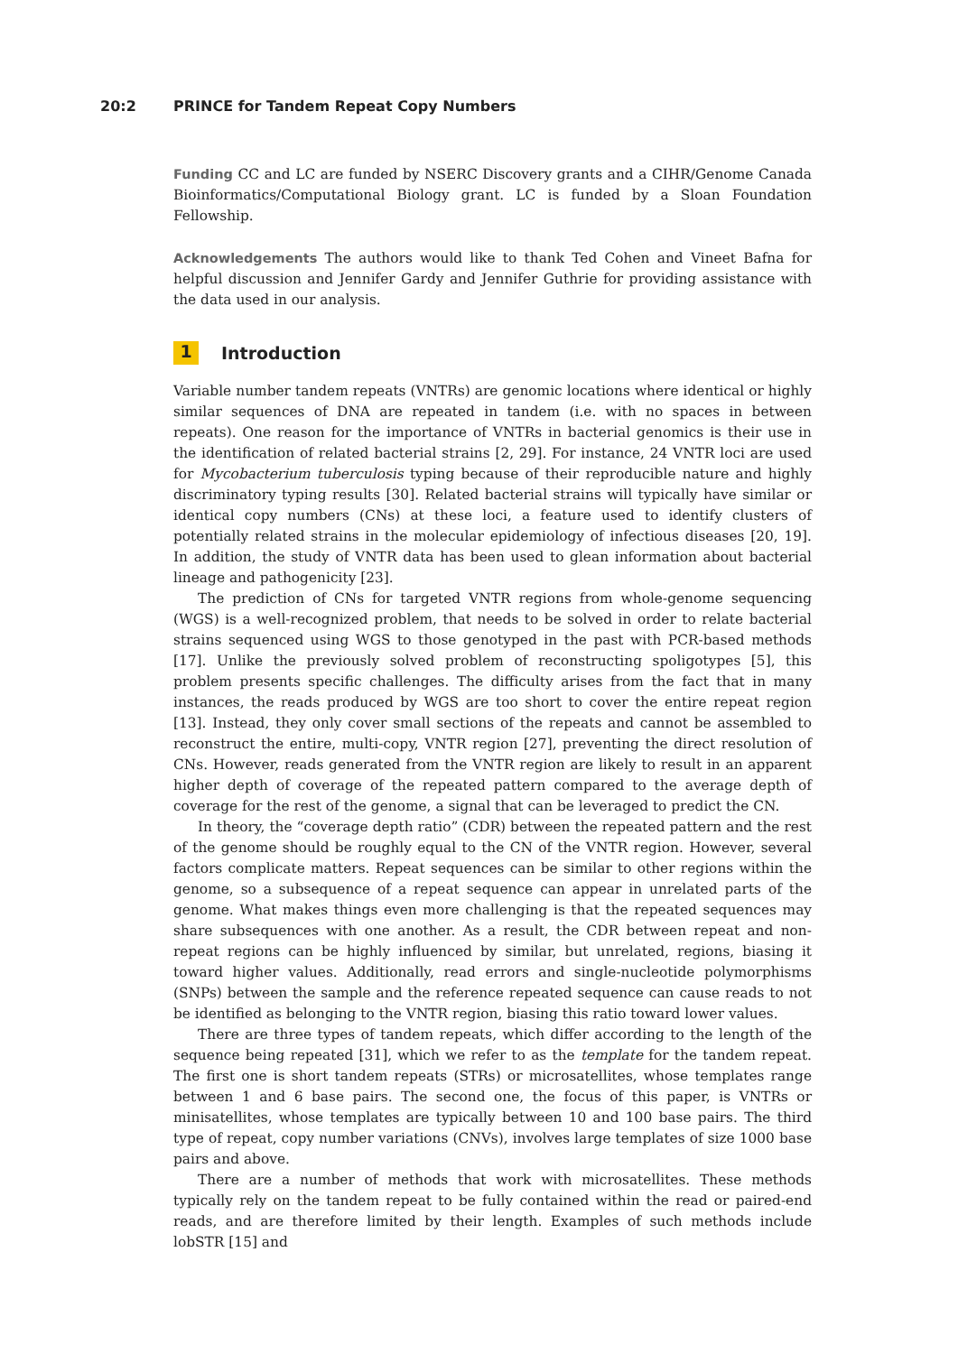20:2 PRINCE for Tandem Repeat Copy Numbers
Funding CC and LC are funded by NSERC Discovery grants and a CIHR/Genome Canada Bioinformatics/Computational Biology grant. LC is funded by a Sloan Foundation Fellowship.
Acknowledgements The authors would like to thank Ted Cohen and Vineet Bafna for helpful discussion and Jennifer Gardy and Jennifer Guthrie for providing assistance with the data used in our analysis.
1 Introduction
Variable number tandem repeats (VNTRs) are genomic locations where identical or highly similar sequences of DNA are repeated in tandem (i.e. with no spaces in between repeats). One reason for the importance of VNTRs in bacterial genomics is their use in the identification of related bacterial strains [2, 29]. For instance, 24 VNTR loci are used for Mycobacterium tuberculosis typing because of their reproducible nature and highly discriminatory typing results [30]. Related bacterial strains will typically have similar or identical copy numbers (CNs) at these loci, a feature used to identify clusters of potentially related strains in the molecular epidemiology of infectious diseases [20, 19]. In addition, the study of VNTR data has been used to glean information about bacterial lineage and pathogenicity [23].
The prediction of CNs for targeted VNTR regions from whole-genome sequencing (WGS) is a well-recognized problem, that needs to be solved in order to relate bacterial strains sequenced using WGS to those genotyped in the past with PCR-based methods [17]. Unlike the previously solved problem of reconstructing spoligotypes [5], this problem presents specific challenges. The difficulty arises from the fact that in many instances, the reads produced by WGS are too short to cover the entire repeat region [13]. Instead, they only cover small sections of the repeats and cannot be assembled to reconstruct the entire, multi-copy, VNTR region [27], preventing the direct resolution of CNs. However, reads generated from the VNTR region are likely to result in an apparent higher depth of coverage of the repeated pattern compared to the average depth of coverage for the rest of the genome, a signal that can be leveraged to predict the CN.
In theory, the “coverage depth ratio” (CDR) between the repeated pattern and the rest of the genome should be roughly equal to the CN of the VNTR region. However, several factors complicate matters. Repeat sequences can be similar to other regions within the genome, so a subsequence of a repeat sequence can appear in unrelated parts of the genome. What makes things even more challenging is that the repeated sequences may share subsequences with one another. As a result, the CDR between repeat and non-repeat regions can be highly influenced by similar, but unrelated, regions, biasing it toward higher values. Additionally, read errors and single-nucleotide polymorphisms (SNPs) between the sample and the reference repeated sequence can cause reads to not be identified as belonging to the VNTR region, biasing this ratio toward lower values.
There are three types of tandem repeats, which differ according to the length of the sequence being repeated [31], which we refer to as the template for the tandem repeat. The first one is short tandem repeats (STRs) or microsatellites, whose templates range between 1 and 6 base pairs. The second one, the focus of this paper, is VNTRs or minisatellites, whose templates are typically between 10 and 100 base pairs. The third type of repeat, copy number variations (CNVs), involves large templates of size 1000 base pairs and above.
There are a number of methods that work with microsatellites. These methods typically rely on the tandem repeat to be fully contained within the read or paired-end reads, and are therefore limited by their length. Examples of such methods include lobSTR [15] and